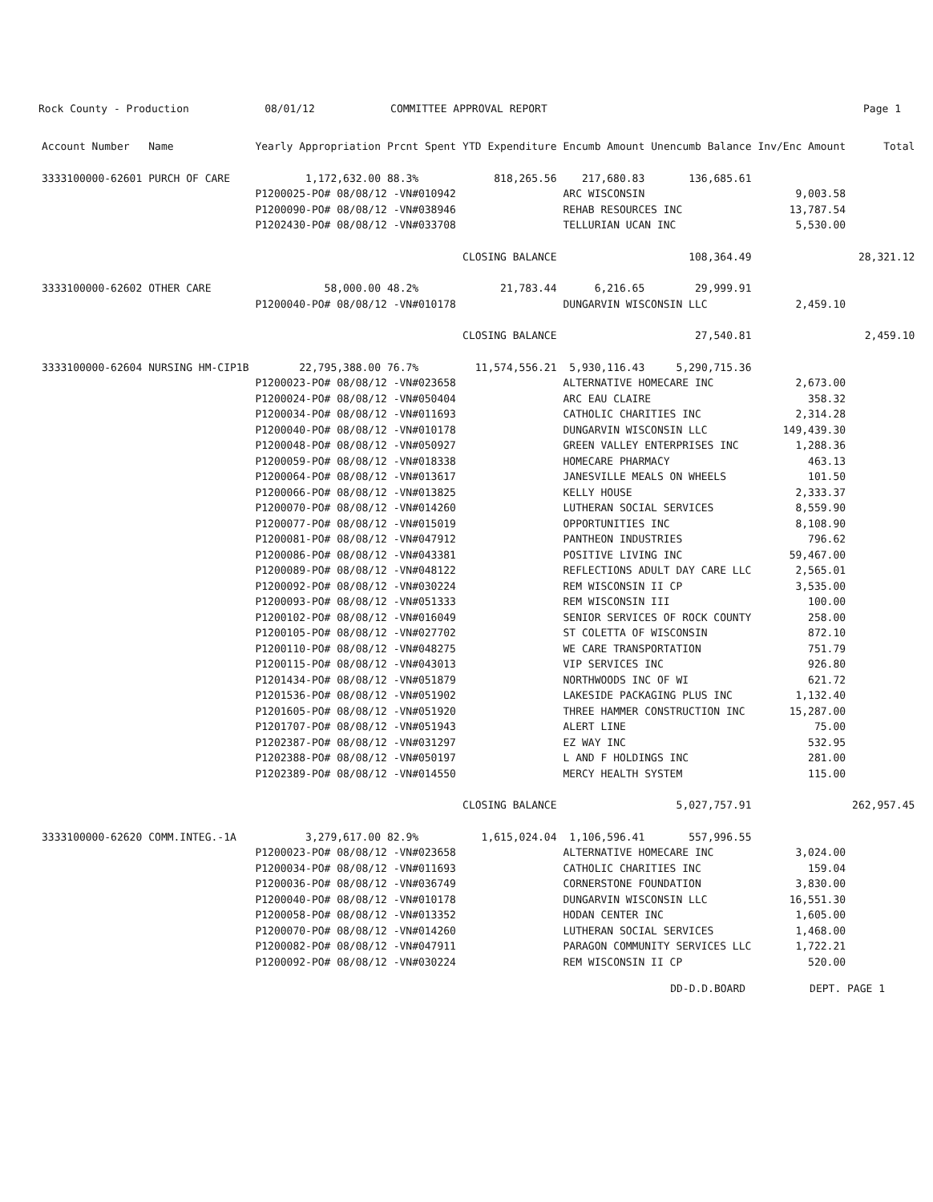Rock County - Production 08/01/12 COMMITTEE APPROVAL REPORT Page 1
| Account Number | Name | Yearly Appropriation | Prcnt Spent | YTD Expenditure | Encumb Amount | Unencumb Balance | Inv/Enc Amount | Total |
| --- | --- | --- | --- | --- | --- | --- | --- | --- |
| 3333100000-62601 | PURCH OF CARE | 1,172,632.00 | 88.3% | 818,265.56 | 217,680.83 | 136,685.61 | | |
| | | P1200025-PO# 08/08/12 -VN#010942 | | | ARC WISCONSIN | | 9,003.58 | |
| | | P1200090-PO# 08/08/12 -VN#038946 | | | REHAB RESOURCES INC | | 13,787.54 | |
| | | P1202430-PO# 08/08/12 -VN#033708 | | | TELLURIAN UCAN INC | | 5,530.00 | |
| | | | | CLOSING BALANCE | | 108,364.49 | | 28,321.12 |
| 3333100000-62602 | OTHER CARE | 58,000.00 | 48.2% | 21,783.44 | 6,216.65 | 29,999.91 | | |
| | | P1200040-PO# 08/08/12 -VN#010178 | | | DUNGARVIN WISCONSIN LLC | | 2,459.10 | |
| | | | | CLOSING BALANCE | | 27,540.81 | | 2,459.10 |
| 3333100000-62604 | NURSING HM-CIP1B | 22,795,388.00 | 76.7% | 11,574,556.21 | 5,930,116.43 | 5,290,715.36 | | |
| | | P1200023-PO# 08/08/12 -VN#023658 | | | ALTERNATIVE HOMECARE INC | | 2,673.00 | |
| | | P1200024-PO# 08/08/12 -VN#050404 | | | ARC EAU CLAIRE | | 358.32 | |
| | | P1200034-PO# 08/08/12 -VN#011693 | | | CATHOLIC CHARITIES INC | | 2,314.28 | |
| | | P1200040-PO# 08/08/12 -VN#010178 | | | DUNGARVIN WISCONSIN LLC | | 149,439.30 | |
| | | P1200048-PO# 08/08/12 -VN#050927 | | | GREEN VALLEY ENTERPRISES INC | | 1,288.36 | |
| | | P1200059-PO# 08/08/12 -VN#018338 | | | HOMECARE PHARMACY | | 463.13 | |
| | | P1200064-PO# 08/08/12 -VN#013617 | | | JANESVILLE MEALS ON WHEELS | | 101.50 | |
| | | P1200066-PO# 08/08/12 -VN#013825 | | | KELLY HOUSE | | 2,333.37 | |
| | | P1200070-PO# 08/08/12 -VN#014260 | | | LUTHERAN SOCIAL SERVICES | | 8,559.90 | |
| | | P1200077-PO# 08/08/12 -VN#015019 | | | OPPORTUNITIES INC | | 8,108.90 | |
| | | P1200081-PO# 08/08/12 -VN#047912 | | | PANTHEON INDUSTRIES | | 796.62 | |
| | | P1200086-PO# 08/08/12 -VN#043381 | | | POSITIVE LIVING INC | | 59,467.00 | |
| | | P1200089-PO# 08/08/12 -VN#048122 | | | REFLECTIONS ADULT DAY CARE LLC | | 2,565.01 | |
| | | P1200092-PO# 08/08/12 -VN#030224 | | | REM WISCONSIN II CP | | 3,535.00 | |
| | | P1200093-PO# 08/08/12 -VN#051333 | | | REM WISCONSIN III | | 100.00 | |
| | | P1200102-PO# 08/08/12 -VN#016049 | | | SENIOR SERVICES OF ROCK COUNTY | | 258.00 | |
| | | P1200105-PO# 08/08/12 -VN#027702 | | | ST COLETTA OF WISCONSIN | | 872.10 | |
| | | P1200110-PO# 08/08/12 -VN#048275 | | | WE CARE TRANSPORTATION | | 751.79 | |
| | | P1200115-PO# 08/08/12 -VN#043013 | | | VIP SERVICES INC | | 926.80 | |
| | | P1201434-PO# 08/08/12 -VN#051879 | | | NORTHWOODS INC OF WI | | 621.72 | |
| | | P1201536-PO# 08/08/12 -VN#051902 | | | LAKESIDE PACKAGING PLUS INC | | 1,132.40 | |
| | | P1201605-PO# 08/08/12 -VN#051920 | | | THREE HAMMER CONSTRUCTION INC | | 15,287.00 | |
| | | P1201707-PO# 08/08/12 -VN#051943 | | | ALERT LINE | | 75.00 | |
| | | P1202387-PO# 08/08/12 -VN#031297 | | | EZ WAY INC | | 532.95 | |
| | | P1202388-PO# 08/08/12 -VN#050197 | | | L AND F HOLDINGS INC | | 281.00 | |
| | | P1202389-PO# 08/08/12 -VN#014550 | | | MERCY HEALTH SYSTEM | | 115.00 | |
| | | | | CLOSING BALANCE | | 5,027,757.91 | | 262,957.45 |
| 3333100000-62620 | COMM.INTEG.-1A | 3,279,617.00 | 82.9% | 1,615,024.04 | 1,106,596.41 | 557,996.55 | | |
| | | P1200023-PO# 08/08/12 -VN#023658 | | | ALTERNATIVE HOMECARE INC | | 3,024.00 | |
| | | P1200034-PO# 08/08/12 -VN#011693 | | | CATHOLIC CHARITIES INC | | 159.04 | |
| | | P1200036-PO# 08/08/12 -VN#036749 | | | CORNERSTONE FOUNDATION | | 3,830.00 | |
| | | P1200040-PO# 08/08/12 -VN#010178 | | | DUNGARVIN WISCONSIN LLC | | 16,551.30 | |
| | | P1200058-PO# 08/08/12 -VN#013352 | | | HODAN CENTER INC | | 1,605.00 | |
| | | P1200070-PO# 08/08/12 -VN#014260 | | | LUTHERAN SOCIAL SERVICES | | 1,468.00 | |
| | | P1200082-PO# 08/08/12 -VN#047911 | | | PARAGON COMMUNITY SERVICES LLC | | 1,722.21 | |
| | | P1200092-PO# 08/08/12 -VN#030224 | | | REM WISCONSIN II CP | | 520.00 | |
DD-D.D.BOARD DEPT. PAGE 1